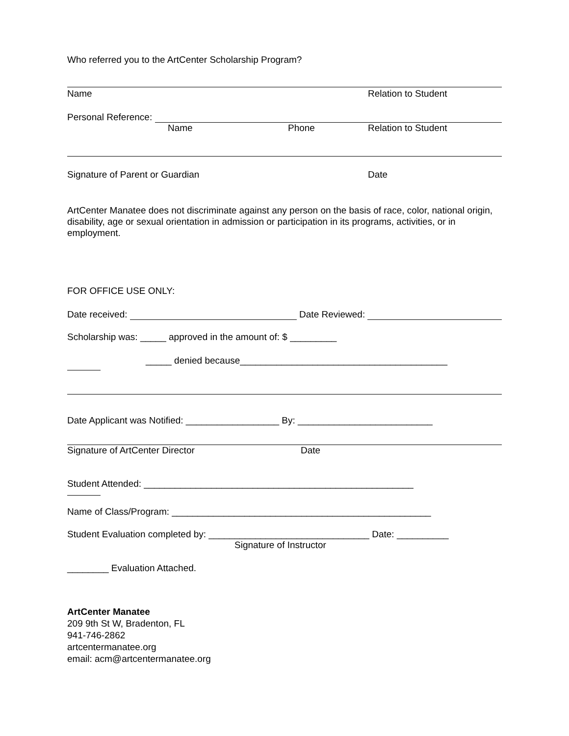Who referred you to the ArtCenter Scholarship Program?
Name Relation to Student
Personal Reference:
Name Phone Relation to Student
Signature of Parent or Guardian Date
ArtCenter Manatee does not discriminate against any person on the basis of race, color, national origin, disability, age or sexual orientation in admission or participation in its programs, activities, or in employment.
FOR OFFICE USE ONLY:
Date received: Date Reviewed:
Scholarship was: _____ approved in the amount of: $ _________
_____ denied because________________________________________
Date Applicant was Notified: __________________ By: __________________________
Signature of ArtCenter Director Date
Student Attended: ____________________________________________________
Name of Class/Program: __________________________________________________
Student Evaluation completed by: _______________________________ Date: __________
Signature of Instructor
________ Evaluation Attached.
ArtCenter Manatee
209 9th St W, Bradenton, FL
941-746-2862
artcentermanatee.org
email: acm@artcentermanatee.org